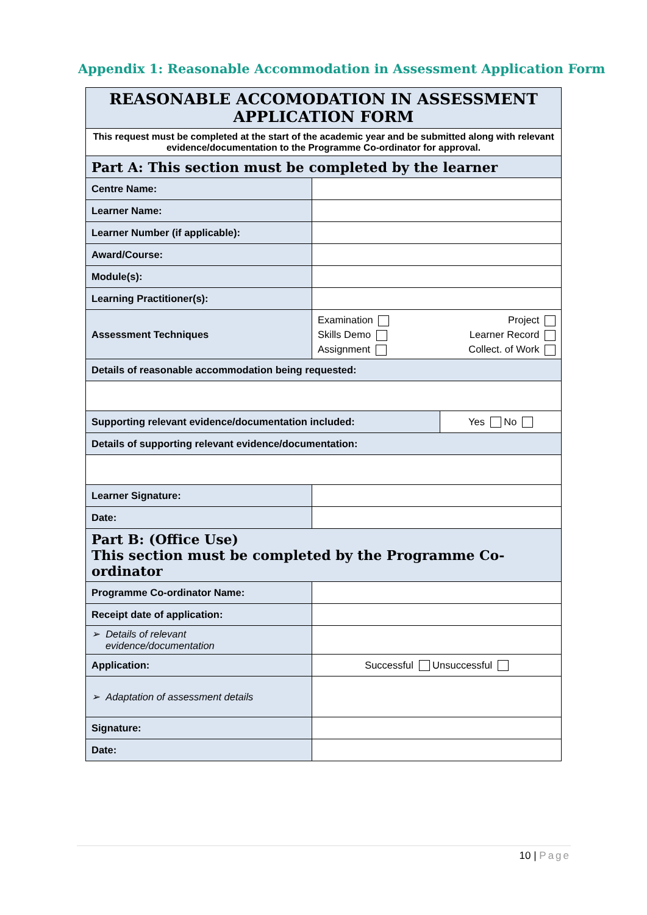Appendix 1: Reasonable Accommodation in Assessment Application Form
| REASONABLE ACCOMODATION IN ASSESSMENT APPLICATION FORM | | |
| This request must be completed at the start of the academic year and be submitted along with relevant evidence/documentation to the Programme Co-ordinator for approval. | | |
| Part A: This section must be completed by the learner | | |
| Centre Name: | | |
| Learner Name: | | |
| Learner Number (if applicable): | | |
| Award/Course: | | |
| Module(s): | | |
| Learning Practitioner(s): | | |
| Assessment Techniques | Examination Skills Demo Assignment Project Learner Record Collect. of Work | |
| Details of reasonable accommodation being requested: | | |
| Supporting relevant evidence/documentation included: | | Yes No |
| Details of supporting relevant evidence/documentation: | | |
| Learner Signature: | | |
| Date: | | |
| Part B: (Office Use) This section must be completed by the Programme Co-ordinator | | |
| Programme Co-ordinator Name: | | |
| Receipt date of application: | | |
| ➢ Details of relevant evidence/documentation | | |
| Application: | Successful Unsuccessful | |
| ➢ Adaptation of assessment details | | |
| Signature: | | |
| Date: | | |
10 | Page